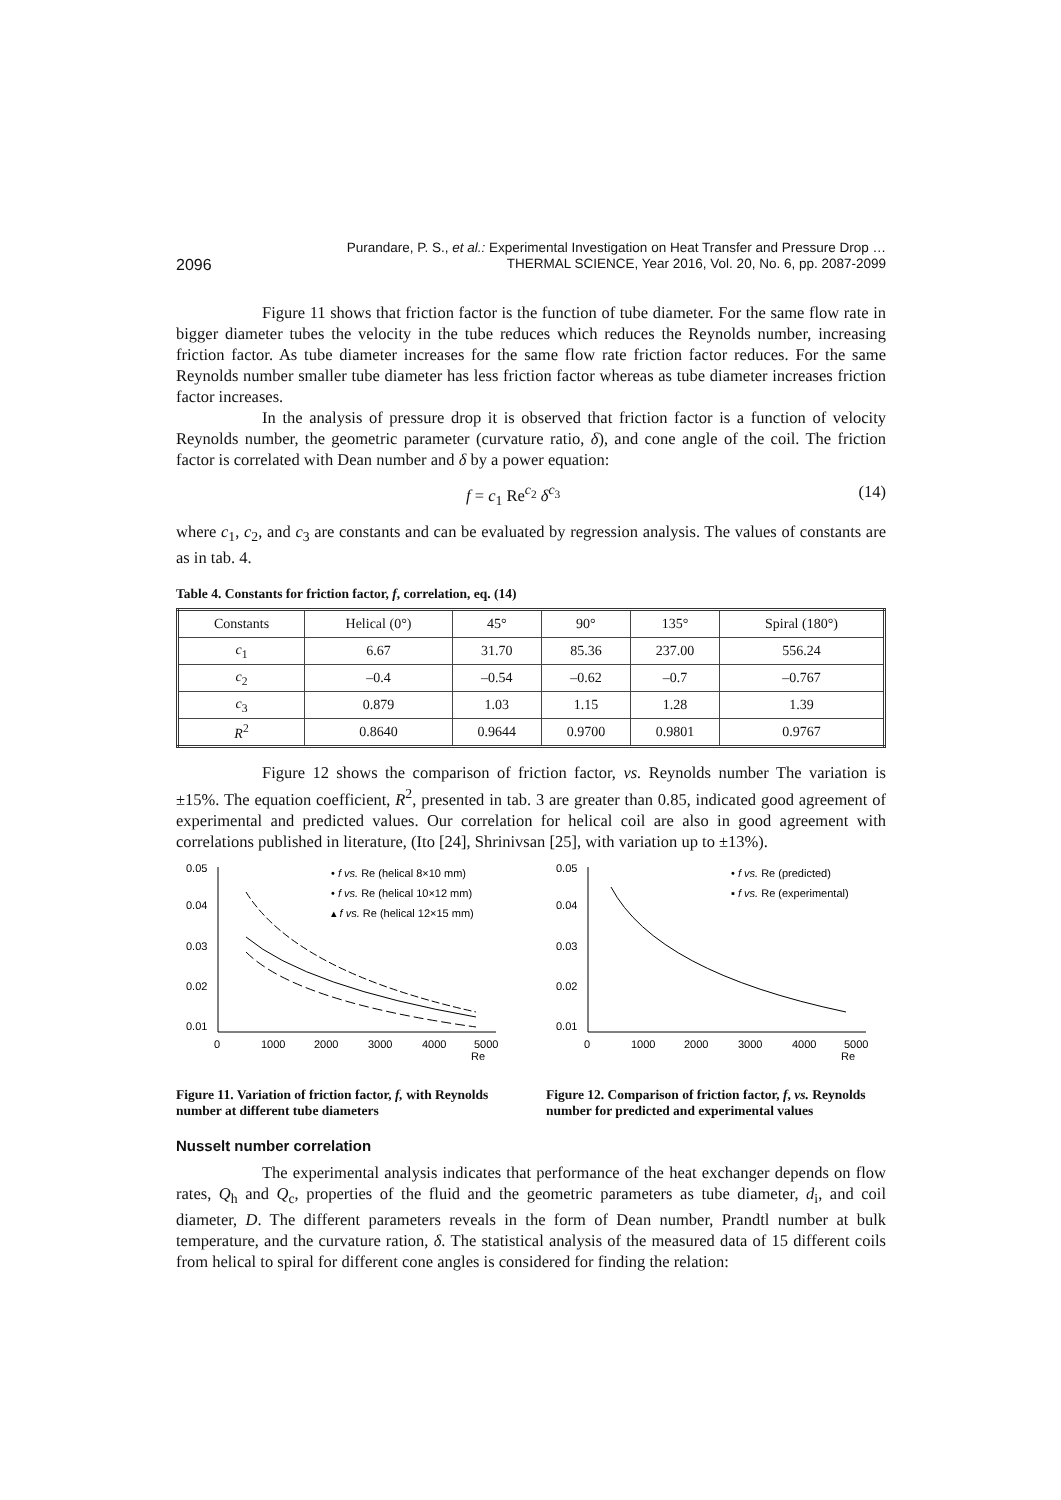Purandare, P. S., et al.: Experimental Investigation on Heat Transfer and Pressure Drop …
THERMAL SCIENCE, Year 2016, Vol. 20, No. 6, pp. 2087-2099
2096
Figure 11 shows that friction factor is the function of tube diameter. For the same flow rate in bigger diameter tubes the velocity in the tube reduces which reduces the Reynolds number, increasing friction factor. As tube diameter increases for the same flow rate friction factor reduces. For the same Reynolds number smaller tube diameter has less friction factor whereas as tube diameter increases friction factor increases.
In the analysis of pressure drop it is observed that friction factor is a function of velocity Reynolds number, the geometric parameter (curvature ratio, δ), and cone angle of the coil. The friction factor is correlated with Dean number and δ by a power equation:
f = c<sub>1</sub> Re<sup>c<sub>2</sub></sup> δ<sup>c<sub>3</sub></sup> (14)
where c<sub>1</sub>, c<sub>2</sub>, and c<sub>3</sub> are constants and can be evaluated by regression analysis. The values of constants are as in tab. 4.
Table 4. Constants for friction factor, f, correlation, eq. (14)
| Constants | Helical (0°) | 45° | 90° | 135° | Spiral (180°) |
| --- | --- | --- | --- | --- | --- |
| c<sub>1</sub> | 6.67 | 31.70 | 85.36 | 237.00 | 556.24 |
| c<sub>2</sub> | –0.4 | –0.54 | –0.62 | –0.7 | –0.767 |
| c<sub>3</sub> | 0.879 | 1.03 | 1.15 | 1.28 | 1.39 |
| R<sup>2</sup> | 0.8640 | 0.9644 | 0.9700 | 0.9801 | 0.9767 |
Figure 12 shows the comparison of friction factor, vs. Reynolds number The variation is ±15%. The equation coefficient, R<sup>2</sup>, presented in tab. 3 are greater than 0.85, indicated good agreement of experimental and predicted values. Our correlation for helical coil are also in good agreement with correlations published in literature, (Ito [24], Shrinivsan [25], with variation up to ±13%).
0.05
0.04
0.03
0.02
0.01
0
1000
2000
3000
4000
5000
Re
• f vs. Re (helical 8×10 mm)
• f vs. Re (helical 10×12 mm)
▴ f vs. Re (helical 12×15 mm)
Figure 11. Variation of friction factor, f, with Reynolds number at different tube diameters
0.05
0.04
0.03
0.02
0.01
0
1000
2000
3000
4000
5000
Re
• f vs. Re (predicted)
▪ f vs. Re (experimental)
Figure 12. Comparison of friction factor, f, vs. Reynolds number for predicted and experimental values
Nusselt number correlation
The experimental analysis indicates that performance of the heat exchanger depends on flow rates, Q<sub>h</sub> and Q<sub>c</sub>, properties of the fluid and the geometric parameters as tube diameter, d<sub>i</sub>, and coil diameter, D. The different parameters reveals in the form of Dean number, Prandtl number at bulk temperature, and the curvature ration, δ. The statistical analysis of the measured data of 15 different coils from helical to spiral for different cone angles is considered for finding the relation: